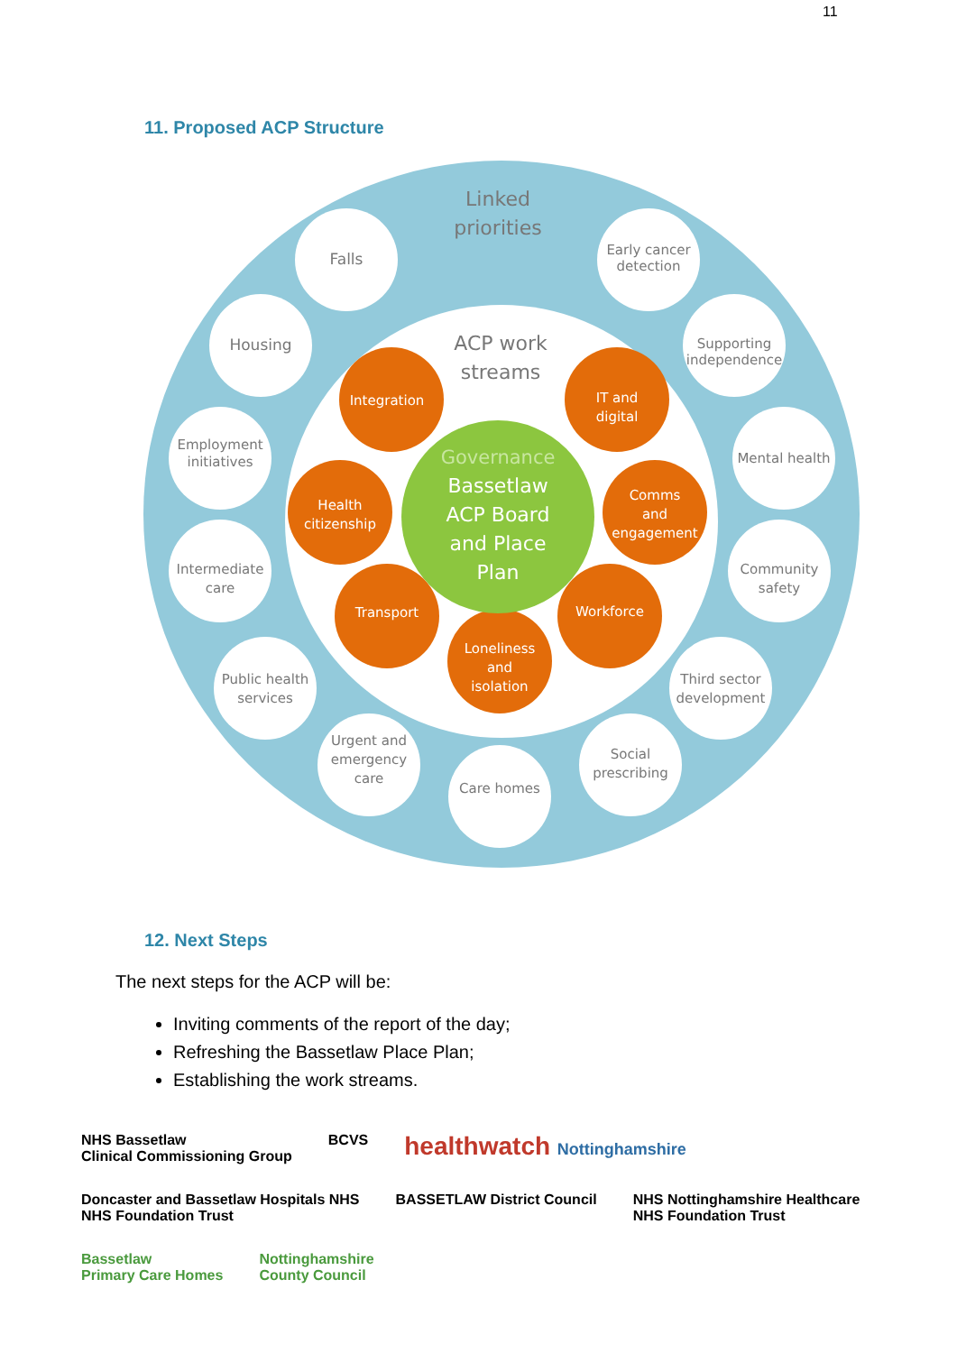11
11. Proposed ACP Structure
Linked
priorities
Falls
Early cancer
detection
Housing
Supporting
independence
Employment
initiatives
Mental health
Intermediate
care
Community
safety
Public health
services
Third sector
development
Urgent and
emergency
care
Care homes
Social
prescribing
ACP work
streams
Integration
IT and
digital
Health
citizenship
Comms
and
engagement
Transport
Workforce
Loneliness
and
isolation
Governance
Bassetlaw
ACP Board
and Place
Plan
12. Next Steps
The next steps for the ACP will be:
Inviting comments of the report of the day;
Refreshing the Bassetlaw Place Plan;
Establishing the work streams.
NHS Bassetlaw
Clinical Commissioning Group
BCVS
healthwatch Nottinghamshire
Doncaster and Bassetlaw Hospitals NHS
NHS Foundation Trust
BASSETLAW District Council
NHS Nottinghamshire Healthcare
NHS Foundation Trust
Bassetlaw
Primary Care Homes
Nottinghamshire
County Council